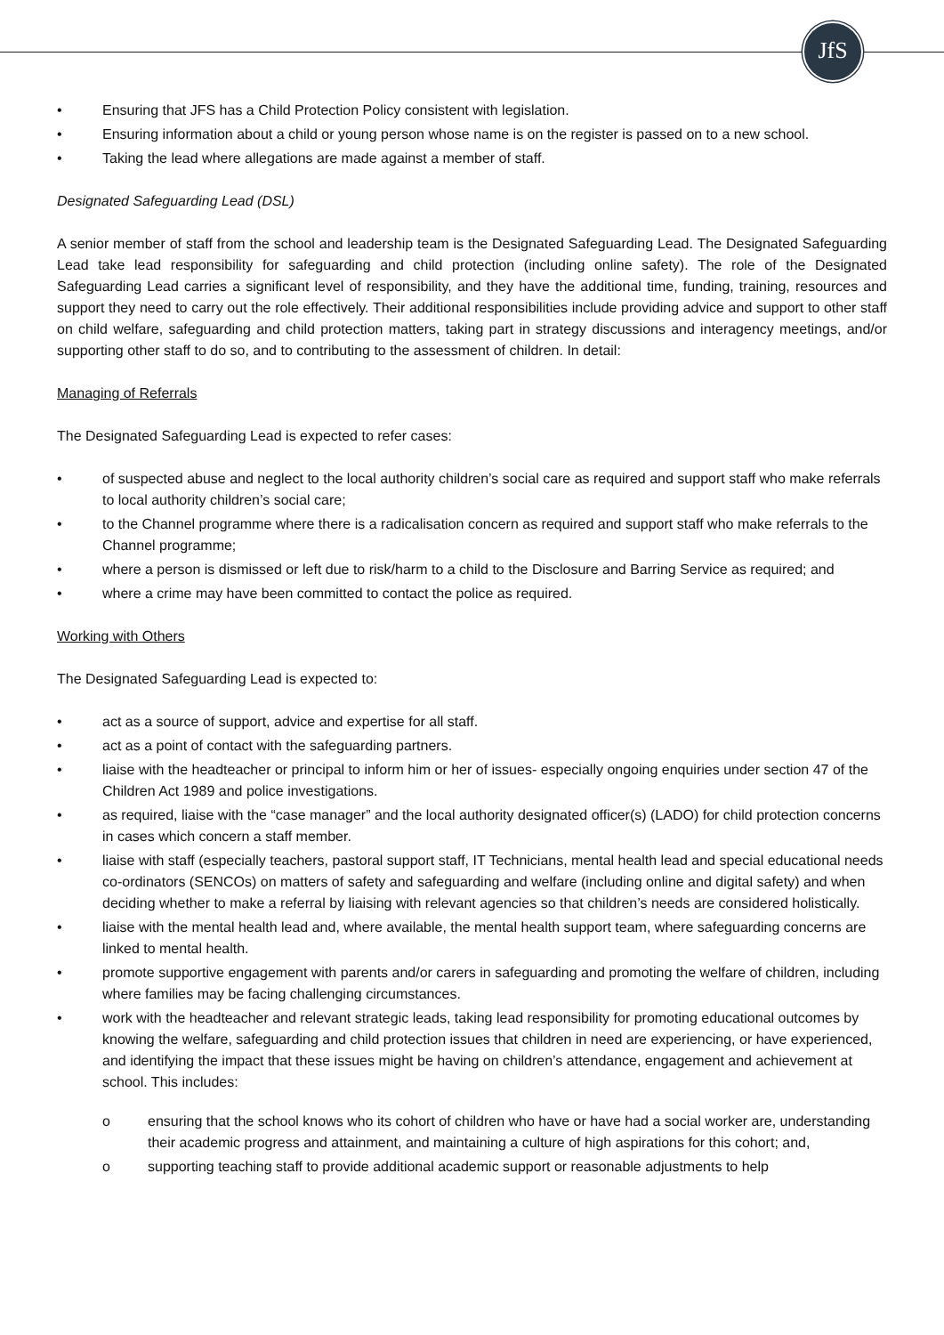JfS
• Ensuring that JFS has a Child Protection Policy consistent with legislation.
• Ensuring information about a child or young person whose name is on the register is passed on to a new school.
• Taking the lead where allegations are made against a member of staff.
Designated Safeguarding Lead (DSL)
A senior member of staff from the school and leadership team is the Designated Safeguarding Lead. The Designated Safeguarding Lead take lead responsibility for safeguarding and child protection (including online safety). The role of the Designated Safeguarding Lead carries a significant level of responsibility, and they have the additional time, funding, training, resources and support they need to carry out the role effectively. Their additional responsibilities include providing advice and support to other staff on child welfare, safeguarding and child protection matters, taking part in strategy discussions and interagency meetings, and/or supporting other staff to do so, and to contributing to the assessment of children. In detail:
Managing of Referrals
The Designated Safeguarding Lead is expected to refer cases:
• of suspected abuse and neglect to the local authority children’s social care as required and support staff who make referrals to local authority children’s social care;
• to the Channel programme where there is a radicalisation concern as required and support staff who make referrals to the Channel programme;
• where a person is dismissed or left due to risk/harm to a child to the Disclosure and Barring Service as required; and
• where a crime may have been committed to contact the police as required.
Working with Others
The Designated Safeguarding Lead is expected to:
• act as a source of support, advice and expertise for all staff.
• act as a point of contact with the safeguarding partners.
• liaise with the headteacher or principal to inform him or her of issues- especially ongoing enquiries under section 47 of the Children Act 1989 and police investigations.
• as required, liaise with the “case manager” and the local authority designated officer(s) (LADO) for child protection concerns in cases which concern a staff member.
• liaise with staff (especially teachers, pastoral support staff, IT Technicians, mental health lead and special educational needs co-ordinators (SENCOs) on matters of safety and safeguarding and welfare (including online and digital safety) and when deciding whether to make a referral by liaising with relevant agencies so that children’s needs are considered holistically.
• liaise with the mental health lead and, where available, the mental health support team, where safeguarding concerns are linked to mental health.
• promote supportive engagement with parents and/or carers in safeguarding and promoting the welfare of children, including where families may be facing challenging circumstances.
• work with the headteacher and relevant strategic leads, taking lead responsibility for promoting educational outcomes by knowing the welfare, safeguarding and child protection issues that children in need are experiencing, or have experienced, and identifying the impact that these issues might be having on children’s attendance, engagement and achievement at school. This includes:
o ensuring that the school knows who its cohort of children who have or have had a social worker are, understanding their academic progress and attainment, and maintaining a culture of high aspirations for this cohort; and,
o supporting teaching staff to provide additional academic support or reasonable adjustments to help